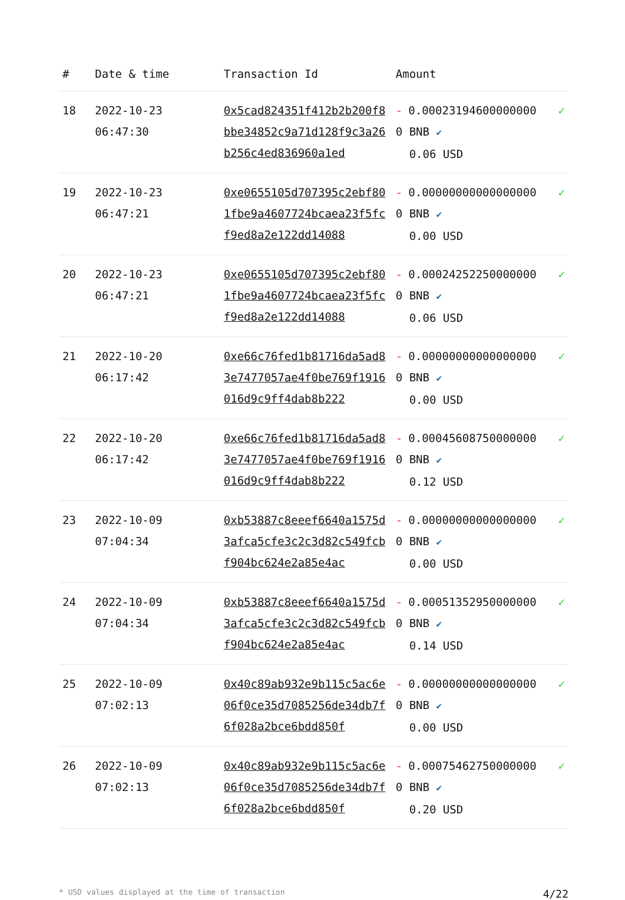| # | Date & time | Transaction Id | Amount | |
| --- | --- | --- | --- | --- |
| 18 | 2022-10-23 06:47:30 | 0x5cad824351f412b2b200f8bbe34852c9a71d128f9c3a26b256c4ed836960a1ed | - 0.000231946000000000 BNB ✔ 0.06 USD | ✓ |
| 19 | 2022-10-23 06:47:21 | 0xe0655105d707395c2ebf801fbe9a4607724bcaea23f5fcf9ed8a2e122dd14088 | - 0.000000000000000000 BNB ✔ 0.00 USD | ✓ |
| 20 | 2022-10-23 06:47:21 | 0xe0655105d707395c2ebf801fbe9a4607724bcaea23f5fcf9ed8a2e122dd14088 | - 0.000242522500000000 BNB ✔ 0.06 USD | ✓ |
| 21 | 2022-10-20 06:17:42 | 0xe66c76fed1b81716da5ad83e7477057ae4f0be769f1916016d9c9ff4dab8b222 | - 0.000000000000000000 BNB ✔ 0.00 USD | ✓ |
| 22 | 2022-10-20 06:17:42 | 0xe66c76fed1b81716da5ad83e7477057ae4f0be769f1916016d9c9ff4dab8b222 | - 0.000456087500000000 BNB ✔ 0.12 USD | ✓ |
| 23 | 2022-10-09 07:04:34 | 0xb53887c8eeef6640a1575d3afca5cfe3c2c3d82c549fcbf904bc624e2a85e4ac | - 0.000000000000000000 BNB ✔ 0.00 USD | ✓ |
| 24 | 2022-10-09 07:04:34 | 0xb53887c8eeef6640a1575d3afca5cfe3c2c3d82c549fcbf904bc624e2a85e4ac | - 0.000513529500000000 BNB ✔ 0.14 USD | ✓ |
| 25 | 2022-10-09 07:02:13 | 0x40c89ab932e9b115c5ac6e06f0ce35d7085256de34db7f6f028a2bce6bdd850f | - 0.000000000000000000 BNB ✔ 0.00 USD | ✓ |
| 26 | 2022-10-09 07:02:13 | 0x40c89ab932e9b115c5ac6e06f0ce35d7085256de34db7f6f028a2bce6bdd850f | - 0.000754627500000000 BNB ✔ 0.20 USD | ✓ |
* USD values displayed at the time of transaction 4/22